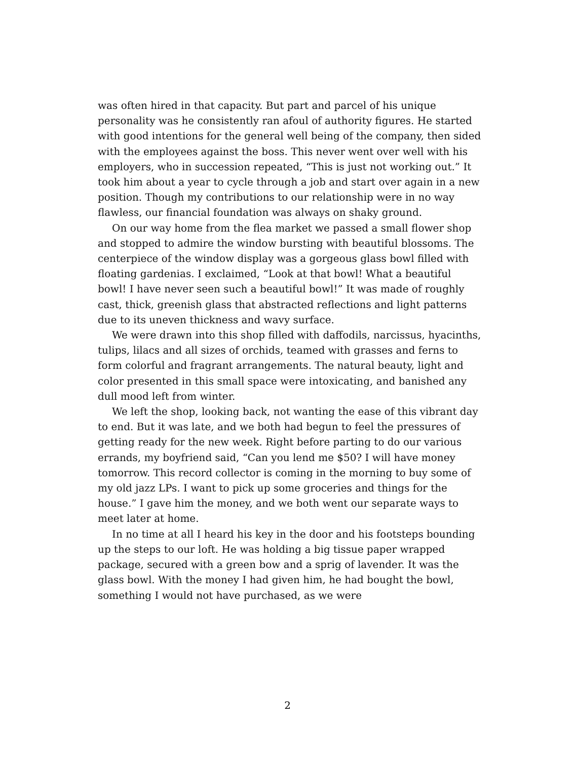was often hired in that capacity. But part and parcel of his unique personality was he consistently ran afoul of authority figures. He started with good intentions for the general well being of the company, then sided with the employees against the boss. This never went over well with his employers, who in succession repeated, “This is just not working out.” It took him about a year to cycle through a job and start over again in a new position. Though my contributions to our relationship were in no way flawless, our financial foundation was always on shaky ground.
On our way home from the flea market we passed a small flower shop and stopped to admire the window bursting with beautiful blossoms. The centerpiece of the window display was a gorgeous glass bowl filled with floating gardenias. I exclaimed, “Look at that bowl! What a beautiful bowl! I have never seen such a beautiful bowl!” It was made of roughly cast, thick, greenish glass that abstracted reflections and light patterns due to its uneven thickness and wavy surface.
We were drawn into this shop filled with daffodils, narcissus, hyacinths, tulips, lilacs and all sizes of orchids, teamed with grasses and ferns to form colorful and fragrant arrangements. The natural beauty, light and color presented in this small space were intoxicating, and banished any dull mood left from winter.
We left the shop, looking back, not wanting the ease of this vibrant day to end. But it was late, and we both had begun to feel the pressures of getting ready for the new week. Right before parting to do our various errands, my boyfriend said, “Can you lend me $50? I will have money tomorrow. This record collector is coming in the morning to buy some of my old jazz LPs. I want to pick up some groceries and things for the house.” I gave him the money, and we both went our separate ways to meet later at home.
In no time at all I heard his key in the door and his footsteps bounding up the steps to our loft. He was holding a big tissue paper wrapped package, secured with a green bow and a sprig of lavender. It was the glass bowl. With the money I had given him, he had bought the bowl, something I would not have purchased, as we were
2